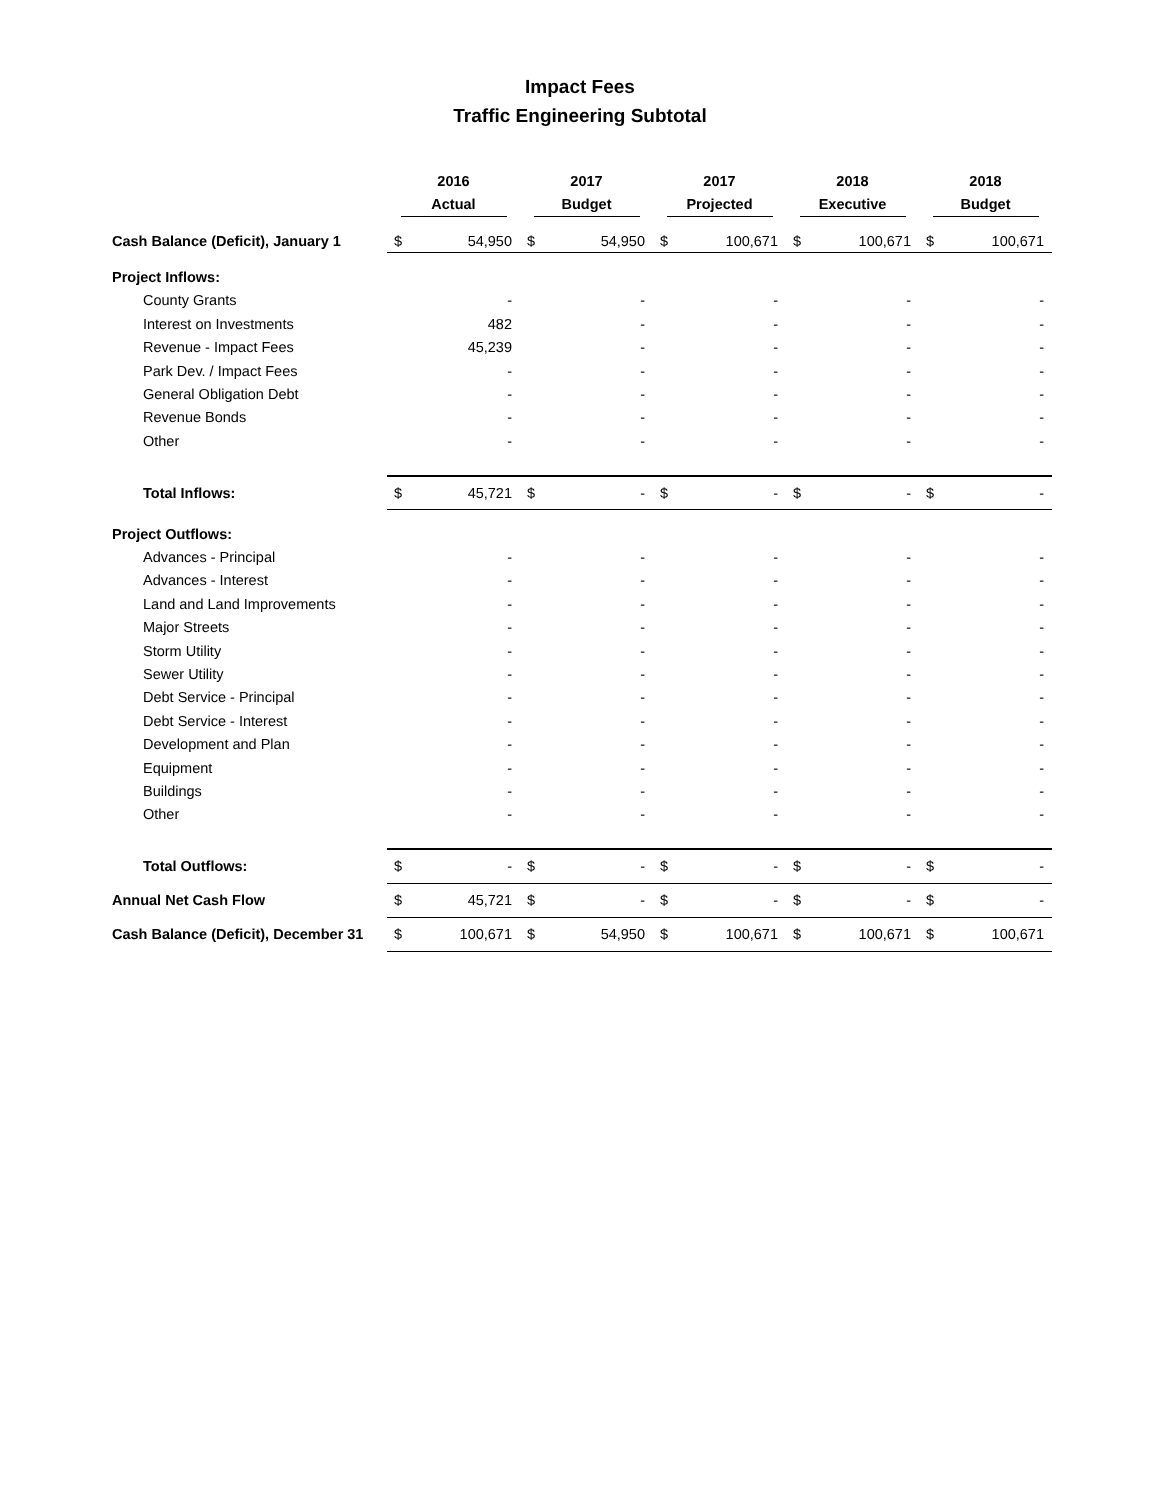Impact Fees
Traffic Engineering Subtotal
| | 2016 Actual | | 2017 Budget | | 2017 Projected | | 2018 Executive | | 2018 Budget | |
| --- | --- | --- | --- | --- | --- | --- | --- | --- | --- | --- |
| Cash Balance (Deficit), January 1 | $ | 54,950 | $ | 54,950 | $ | 100,671 | $ | 100,671 | $ | 100,671 |
| Project Inflows: | | | | | | | | | | |
| County Grants | | - | | - | | - | | - | | - |
| Interest on Investments | | 482 | | - | | - | | - | | - |
| Revenue - Impact Fees | | 45,239 | | - | | - | | - | | - |
| Park Dev. / Impact Fees | | - | | - | | - | | - | | - |
| General Obligation Debt | | - | | - | | - | | - | | - |
| Revenue Bonds | | - | | - | | - | | - | | - |
| Other | | - | | - | | - | | - | | - |
| Total Inflows: | $ | 45,721 | $ | - | $ | - | $ | - | $ | - |
| Project Outflows: | | | | | | | | | | |
| Advances - Principal | | - | | - | | - | | - | | - |
| Advances - Interest | | - | | - | | - | | - | | - |
| Land and Land Improvements | | - | | - | | - | | - | | - |
| Major Streets | | - | | - | | - | | - | | - |
| Storm Utility | | - | | - | | - | | - | | - |
| Sewer Utility | | - | | - | | - | | - | | - |
| Debt Service - Principal | | - | | - | | - | | - | | - |
| Debt Service - Interest | | - | | - | | - | | - | | - |
| Development and Plan | | - | | - | | - | | - | | - |
| Equipment | | - | | - | | - | | - | | - |
| Buildings | | - | | - | | - | | - | | - |
| Other | | - | | - | | - | | - | | - |
| Total Outflows: | $ | - | $ | - | $ | - | $ | - | $ | - |
| Annual Net Cash Flow | $ | 45,721 | $ | - | $ | - | $ | - | $ | - |
| Cash Balance (Deficit), December 31 | $ | 100,671 | $ | 54,950 | $ | 100,671 | $ | 100,671 | $ | 100,671 |